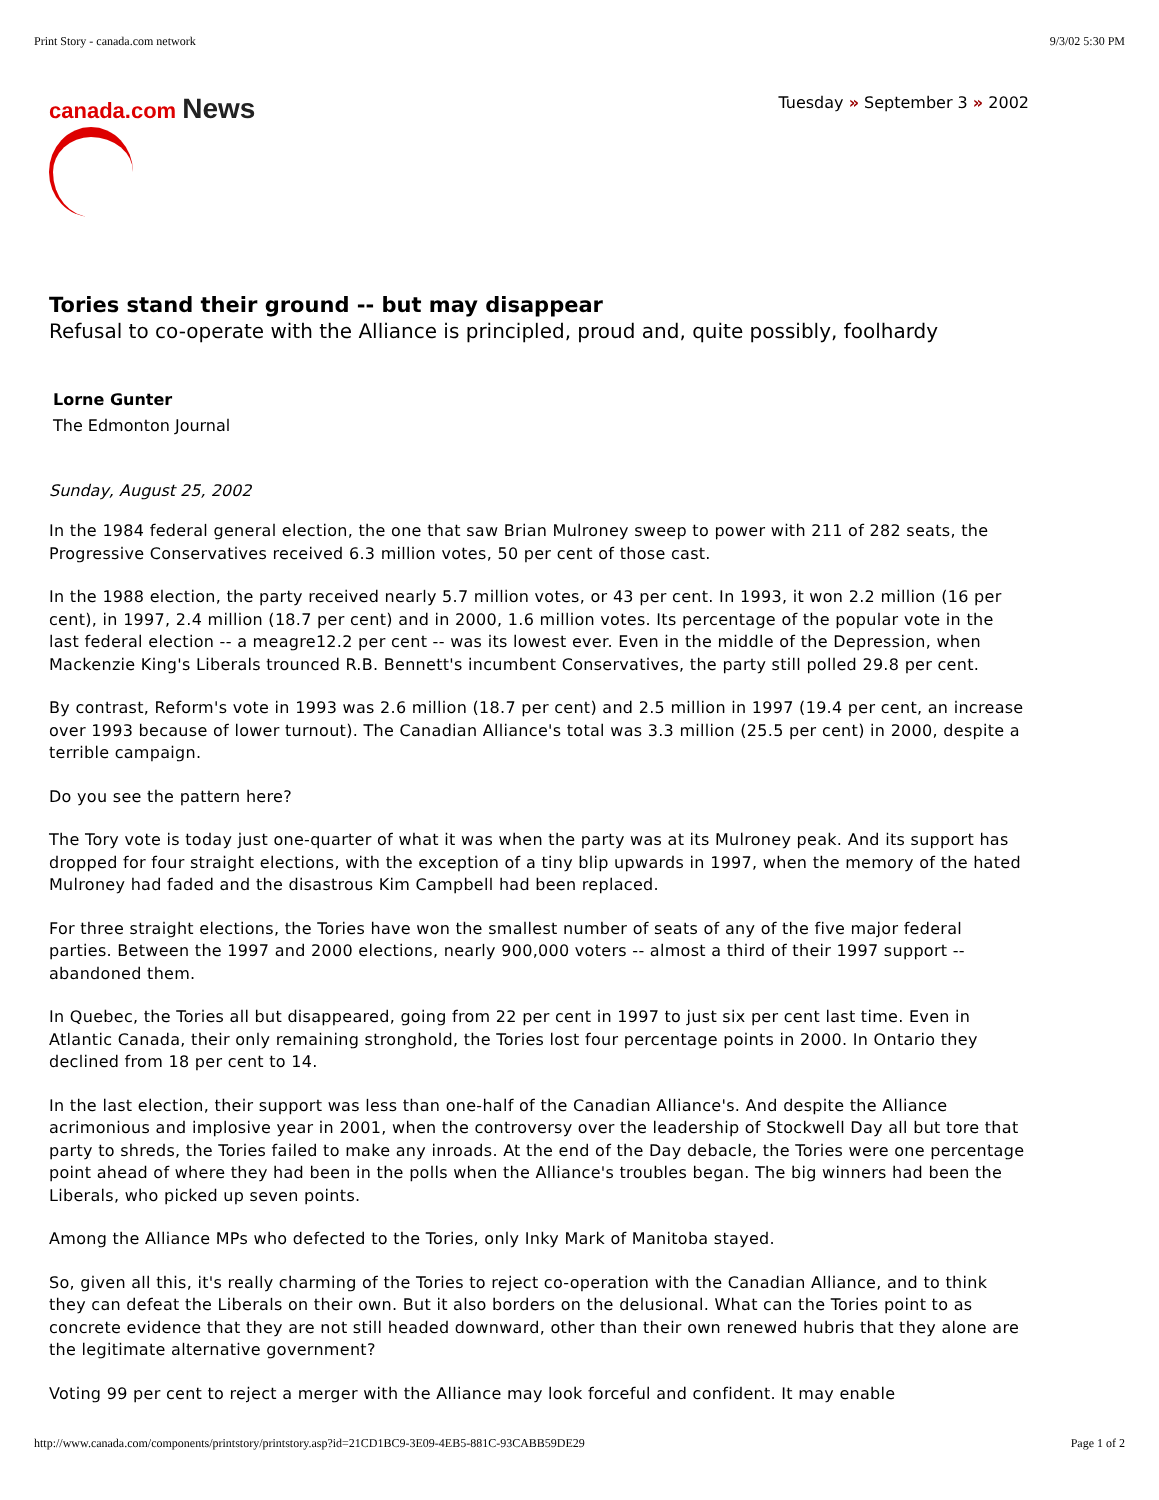Print Story - canada.com network 9/3/02 5:30 PM
canada.com News
Tuesday » September 3 » 2002
Tories stand their ground -- but may disappear
Refusal to co-operate with the Alliance is principled, proud and, quite possibly, foolhardy
Lorne Gunter
The Edmonton Journal
Sunday, August 25, 2002
In the 1984 federal general election, the one that saw Brian Mulroney sweep to power with 211 of 282 seats, the Progressive Conservatives received 6.3 million votes, 50 per cent of those cast.
In the 1988 election, the party received nearly 5.7 million votes, or 43 per cent. In 1993, it won 2.2 million (16 per cent), in 1997, 2.4 million (18.7 per cent) and in 2000, 1.6 million votes. Its percentage of the popular vote in the last federal election -- a meagre12.2 per cent -- was its lowest ever. Even in the middle of the Depression, when Mackenzie King's Liberals trounced R.B. Bennett's incumbent Conservatives, the party still polled 29.8 per cent.
By contrast, Reform's vote in 1993 was 2.6 million (18.7 per cent) and 2.5 million in 1997 (19.4 per cent, an increase over 1993 because of lower turnout). The Canadian Alliance's total was 3.3 million (25.5 per cent) in 2000, despite a terrible campaign.
Do you see the pattern here?
The Tory vote is today just one-quarter of what it was when the party was at its Mulroney peak. And its support has dropped for four straight elections, with the exception of a tiny blip upwards in 1997, when the memory of the hated Mulroney had faded and the disastrous Kim Campbell had been replaced.
For three straight elections, the Tories have won the smallest number of seats of any of the five major federal parties. Between the 1997 and 2000 elections, nearly 900,000 voters -- almost a third of their 1997 support -- abandoned them.
In Quebec, the Tories all but disappeared, going from 22 per cent in 1997 to just six per cent last time. Even in Atlantic Canada, their only remaining stronghold, the Tories lost four percentage points in 2000. In Ontario they declined from 18 per cent to 14.
In the last election, their support was less than one-half of the Canadian Alliance's. And despite the Alliance acrimonious and implosive year in 2001, when the controversy over the leadership of Stockwell Day all but tore that party to shreds, the Tories failed to make any inroads. At the end of the Day debacle, the Tories were one percentage point ahead of where they had been in the polls when the Alliance's troubles began. The big winners had been the Liberals, who picked up seven points.
Among the Alliance MPs who defected to the Tories, only Inky Mark of Manitoba stayed.
So, given all this, it's really charming of the Tories to reject co-operation with the Canadian Alliance, and to think they can defeat the Liberals on their own. But it also borders on the delusional. What can the Tories point to as concrete evidence that they are not still headed downward, other than their own renewed hubris that they alone are the legitimate alternative government?
Voting 99 per cent to reject a merger with the Alliance may look forceful and confident. It may enable
http://www.canada.com/components/printstory/printstory.asp?id=21CD1BC9-3E09-4EB5-881C-93CABB59DE29 Page 1 of 2